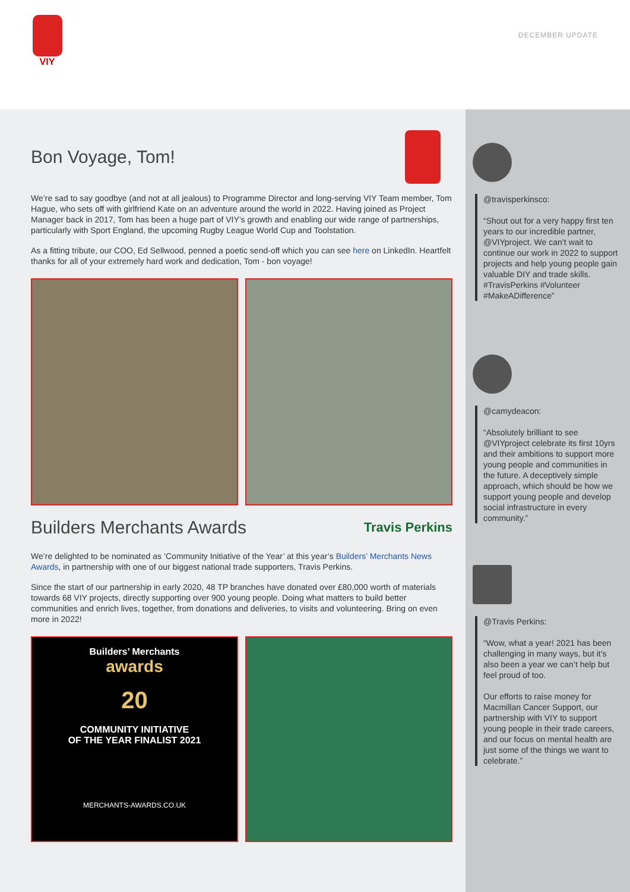VIY
DECEMBER UPDATE
Bon Voyage, Tom!
We’re sad to say goodbye (and not at all jealous) to Programme Director and long-serving VIY Team member, Tom Hague, who sets off with girlfriend Kate on an adventure around the world in 2022. Having joined as Project Manager back in 2017, Tom has been a huge part of VIY’s growth and enabling our wide range of partnerships, particularly with Sport England, the upcoming Rugby League World Cup and Toolstation.
As a fitting tribute, our COO, Ed Sellwood, penned a poetic send-off which you can see here on LinkedIn. Heartfelt thanks for all of your extremely hard work and dedication, Tom - bon voyage!
Builders Merchants Awards
Travis Perkins
We’re delighted to be nominated as ‘Community Initiative of the Year’ at this year’s Builders’ Merchants News Awards, in partnership with one of our biggest national trade supporters, Travis Perkins.
Since the start of our partnership in early 2020, 48 TP branches have donated over £80,000 worth of materials towards 68 VIY projects, directly supporting over 900 young people. Doing what matters to build better communities and enrich lives, together, from donations and deliveries, to visits and volunteering. Bring on even more in 2022!
Builders’ Merchants
awards
20
COMMUNITY INITIATIVE
OF THE YEAR FINALIST 2021
MERCHANTS-AWARDS.CO.UK
@travisperkinsco:
“Shout out for a very happy first ten years to our incredible partner, @VIYproject. We can’t wait to continue our work in 2022 to support projects and help young people gain valuable DIY and trade skills. #TravisPerkins #Volunteer #MakeADifference”
@camydeacon:
“Absolutely brilliant to see @VIYproject celebrate its first 10yrs and their ambitions to support more young people and communities in the future. A deceptively simple approach, which should be how we support young people and develop social infrastructure in every community.”
@Travis Perkins:
“Wow, what a year! 2021 has been challenging in many ways, but it’s also been a year we can’t help but feel proud of too.
Our efforts to raise money for Macmillan Cancer Support, our partnership with VIY to support young people in their trade careers, and our focus on mental health are just some of the things we want to celebrate.”